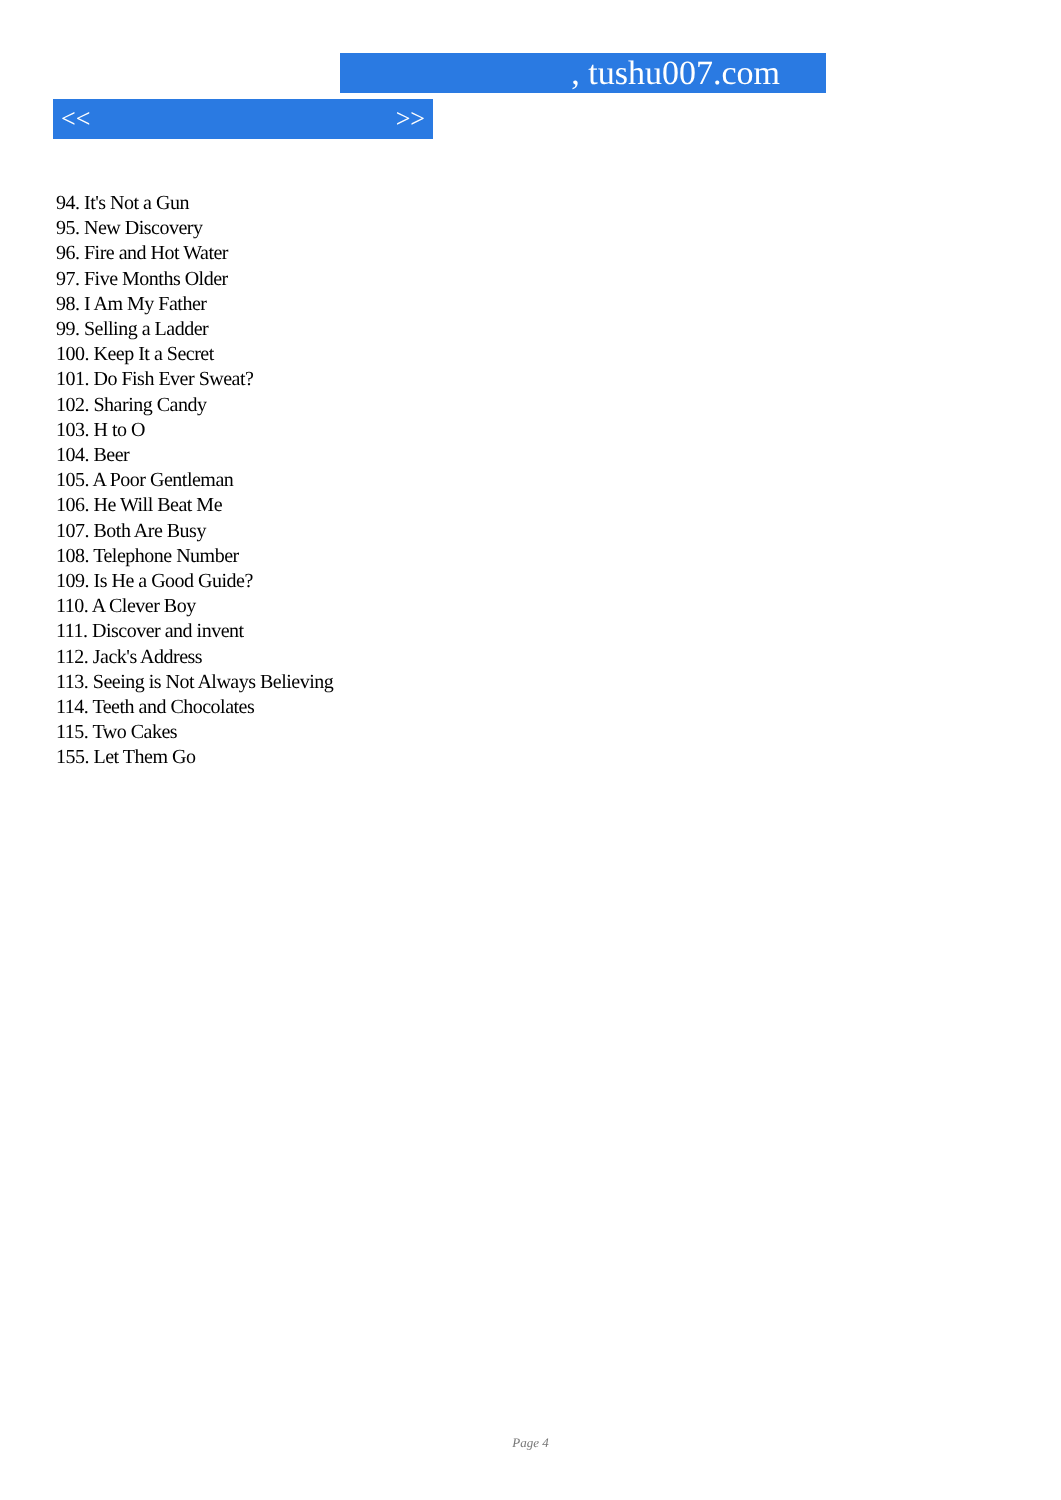, tushu007.com
<< >>
94. It's Not a Gun
95. New Discovery
96. Fire and Hot Water
97. Five Months Older
98. I Am My Father
99. Selling a Ladder
100. Keep It a Secret
101. Do Fish Ever Sweat?
102. Sharing Candy
103. H to O
104. Beer
105. A Poor Gentleman
106. He Will Beat Me
107. Both Are Busy
108. Telephone Number
109. Is He a Good Guide?
110. A Clever Boy
111. Discover and invent
112. Jack's Address
113. Seeing is Not Always Believing
114. Teeth and Chocolates
115. Two Cakes
155. Let Them Go
Page 4